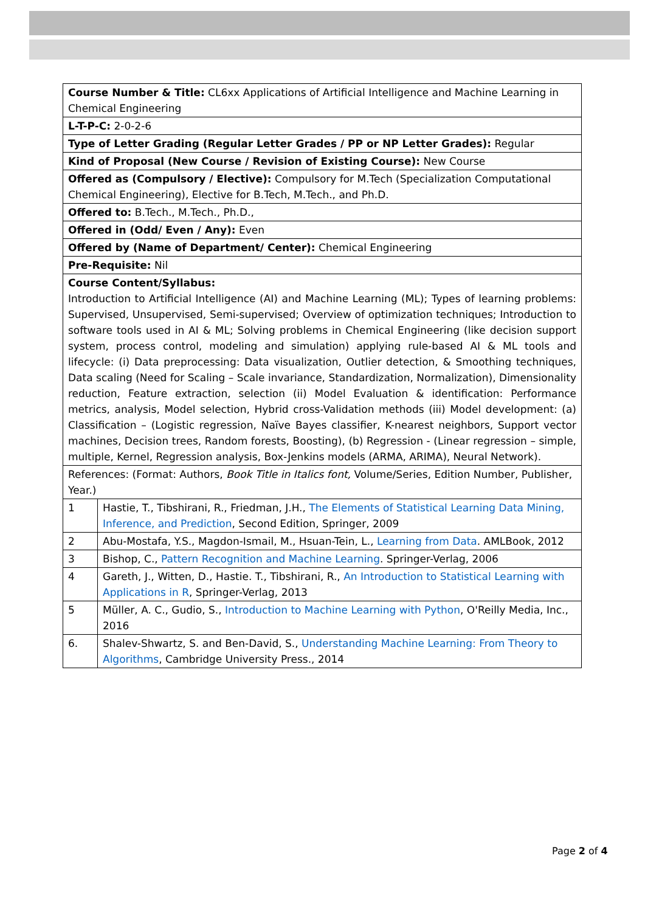| Course Number & Title: CL6xx Applications of Artificial Intelligence and Machine Learning in Chemical Engineering | |
| L-T-P-C: 2-0-2-6 | |
| Type of Letter Grading (Regular Letter Grades / PP or NP Letter Grades): Regular | |
| Kind of Proposal (New Course / Revision of Existing Course): New Course | |
| Offered as (Compulsory / Elective): Compulsory for M.Tech (Specialization Computational Chemical Engineering), Elective for B.Tech, M.Tech., and Ph.D. | |
| Offered to: B.Tech., M.Tech., Ph.D., | |
| Offered in (Odd/ Even / Any): Even | |
| Offered by (Name of Department/ Center): Chemical Engineering | |
| Pre-Requisite: Nil | |
| Course Content/Syllabus: Introduction to Artificial Intelligence (AI) and Machine Learning (ML); Types of learning problems: Supervised, Unsupervised, Semi-supervised; Overview of optimization techniques; Introduction to software tools used in AI & ML; Solving problems in Chemical Engineering (like decision support system, process control, modeling and simulation) applying rule-based AI & ML tools and lifecycle: (i) Data preprocessing: Data visualization, Outlier detection, & Smoothing techniques, Data scaling (Need for Scaling – Scale invariance, Standardization, Normalization), Dimensionality reduction, Feature extraction, selection (ii) Model Evaluation & identification: Performance metrics, analysis, Model selection, Hybrid cross-Validation methods (iii) Model development: (a) Classification – (Logistic regression, Naïve Bayes classifier, K-nearest neighbors, Support vector machines, Decision trees, Random forests, Boosting), (b) Regression - (Linear regression – simple, multiple, Kernel, Regression analysis, Box-Jenkins models (ARMA, ARIMA), Neural Network). | |
| References: (Format: Authors, Book Title in Italics font, Volume/Series, Edition Number, Publisher, Year.) | |
| 1 | Hastie, T., Tibshirani, R., Friedman, J.H., The Elements of Statistical Learning Data Mining, Inference, and Prediction , Second Edition, Springer, 2009 |
| 2 | Abu-Mostafa, Y.S., Magdon-Ismail, M., Hsuan-Tein, L., Learning from Data . AMLBook, 2012 |
| 3 | Bishop, C., Pattern Recognition and Machine Learning . Springer-Verlag, 2006 |
| 4 | Gareth, J., Witten, D., Hastie. T., Tibshirani, R., An Introduction to Statistical Learning with Applications in R , Springer-Verlag, 2013 |
| 5 | Müller, A. C., Gudio, S., Introduction to Machine Learning with Python , O'Reilly Media, Inc., 2016 |
| 6. | Shalev-Shwartz, S. and Ben-David, S., Understanding Machine Learning: From Theory to Algorithms , Cambridge University Press., 2014 |
Page 2 of 4